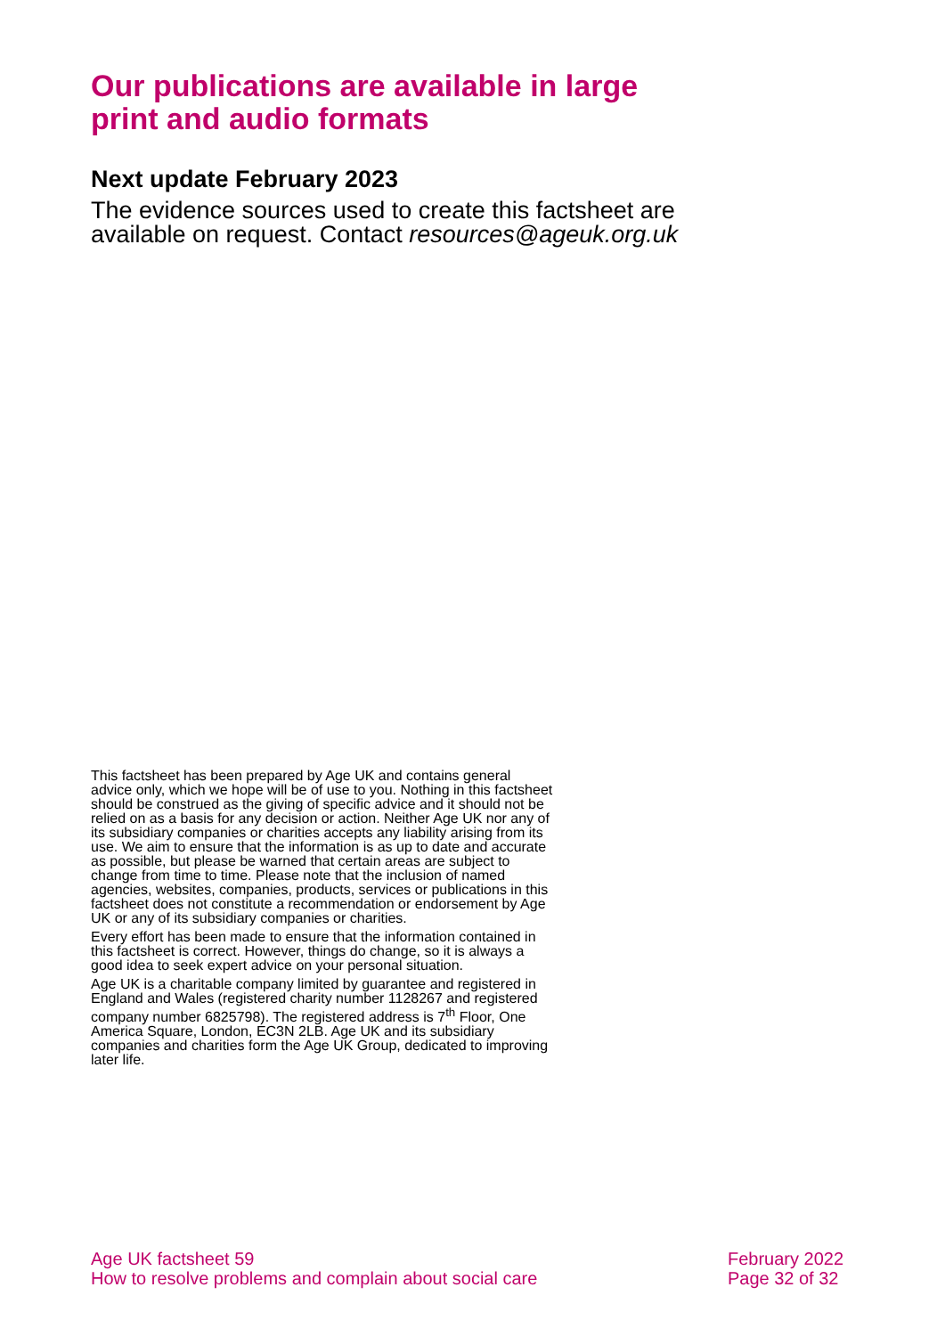Our publications are available in large print and audio formats
Next update February 2023
The evidence sources used to create this factsheet are available on request. Contact resources@ageuk.org.uk
This factsheet has been prepared by Age UK and contains general advice only, which we hope will be of use to you. Nothing in this factsheet should be construed as the giving of specific advice and it should not be relied on as a basis for any decision or action. Neither Age UK nor any of its subsidiary companies or charities accepts any liability arising from its use. We aim to ensure that the information is as up to date and accurate as possible, but please be warned that certain areas are subject to change from time to time. Please note that the inclusion of named agencies, websites, companies, products, services or publications in this factsheet does not constitute a recommendation or endorsement by Age UK or any of its subsidiary companies or charities.
Every effort has been made to ensure that the information contained in this factsheet is correct. However, things do change, so it is always a good idea to seek expert advice on your personal situation.
Age UK is a charitable company limited by guarantee and registered in England and Wales (registered charity number 1128267 and registered company number 6825798). The registered address is 7<sup>th</sup> Floor, One America Square, London, EC3N 2LB. Age UK and its subsidiary companies and charities form the Age UK Group, dedicated to improving later life.
Age UK factsheet 59
How to resolve problems and complain about social care
February 2022
Page 32 of 32